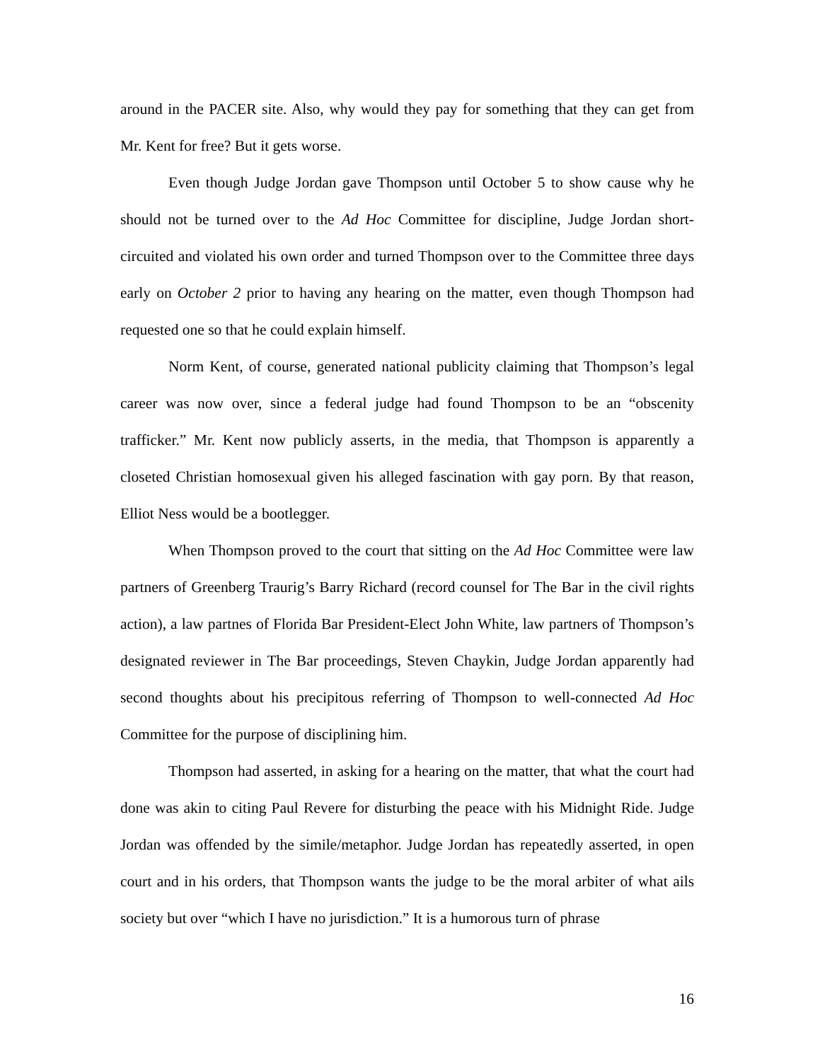around in the PACER site. Also, why would they pay for something that they can get from Mr. Kent for free? But it gets worse.
Even though Judge Jordan gave Thompson until October 5 to show cause why he should not be turned over to the Ad Hoc Committee for discipline, Judge Jordan short-circuited and violated his own order and turned Thompson over to the Committee three days early on October 2 prior to having any hearing on the matter, even though Thompson had requested one so that he could explain himself.
Norm Kent, of course, generated national publicity claiming that Thompson’s legal career was now over, since a federal judge had found Thompson to be an “obscenity trafficker.” Mr. Kent now publicly asserts, in the media, that Thompson is apparently a closeted Christian homosexual given his alleged fascination with gay porn. By that reason, Elliot Ness would be a bootlegger.
When Thompson proved to the court that sitting on the Ad Hoc Committee were law partners of Greenberg Traurig’s Barry Richard (record counsel for The Bar in the civil rights action), a law partnes of Florida Bar President-Elect John White, law partners of Thompson’s designated reviewer in The Bar proceedings, Steven Chaykin, Judge Jordan apparently had second thoughts about his precipitous referring of Thompson to well-connected Ad Hoc Committee for the purpose of disciplining him.
Thompson had asserted, in asking for a hearing on the matter, that what the court had done was akin to citing Paul Revere for disturbing the peace with his Midnight Ride. Judge Jordan was offended by the simile/metaphor. Judge Jordan has repeatedly asserted, in open court and in his orders, that Thompson wants the judge to be the moral arbiter of what ails society but over “which I have no jurisdiction.” It is a humorous turn of phrase
16